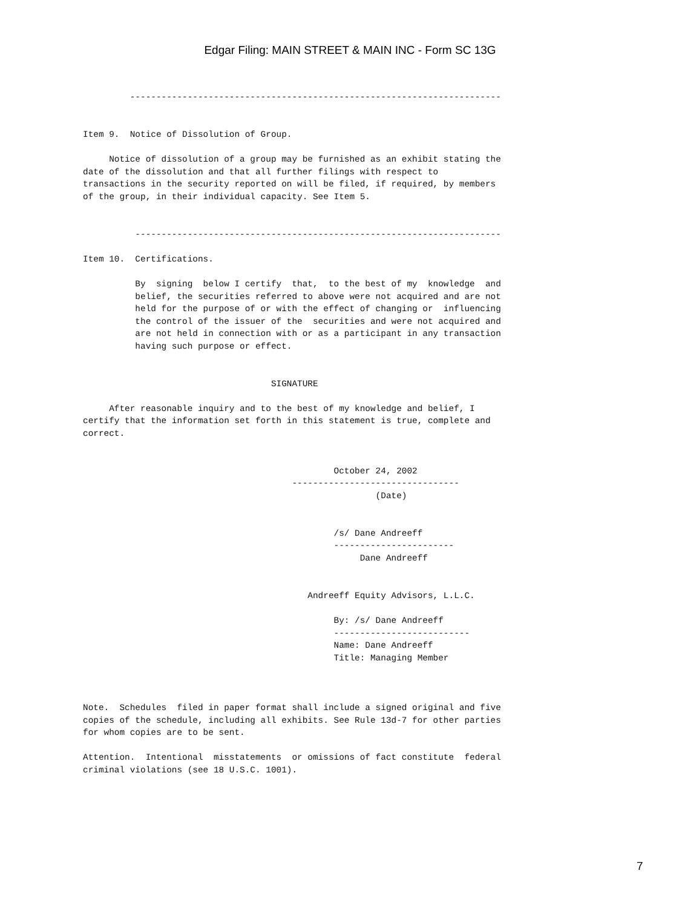Edgar Filing: MAIN STREET & MAIN INC - Form SC 13G
         -----------------------------------------------------------------------


Item 9.  Notice of Dissolution of Group.

     Notice of dissolution of a group may be furnished as an exhibit stating the
date of the dissolution and that all further filings with respect to
transactions in the security reported on will be filed, if required, by members
of the group, in their individual capacity. See Item 5.


          ----------------------------------------------------------------------

Item 10.  Certifications.

          By  signing  below I certify  that,  to the best of my  knowledge  and
          belief, the securities referred to above were not acquired and are not
          held for the purpose of or with the effect of changing or  influencing
          the control of the issuer of the  securities and were not acquired and
          are not held in connection with or as a participant in any transaction
          having such purpose or effect.


                                    SIGNATURE

     After reasonable inquiry and to the best of my knowledge and belief, I
certify that the information set forth in this statement is true, complete and
correct.


                                                October 24, 2002
                                        --------------------------------
                                                        (Date)


                                                /s/ Dane Andreeff
                                                -----------------------
                                                     Dane Andreeff


                                           Andreeff Equity Advisors, L.L.C.

                                                By: /s/ Dane Andreeff
                                                --------------------------
                                                Name: Dane Andreeff
                                                Title: Managing Member



Note.  Schedules  filed in paper format shall include a signed original and five
copies of the schedule, including all exhibits. See Rule 13d-7 for other parties
for whom copies are to be sent.

Attention.  Intentional  misstatements  or omissions of fact constitute  federal
criminal violations (see 18 U.S.C. 1001).
7